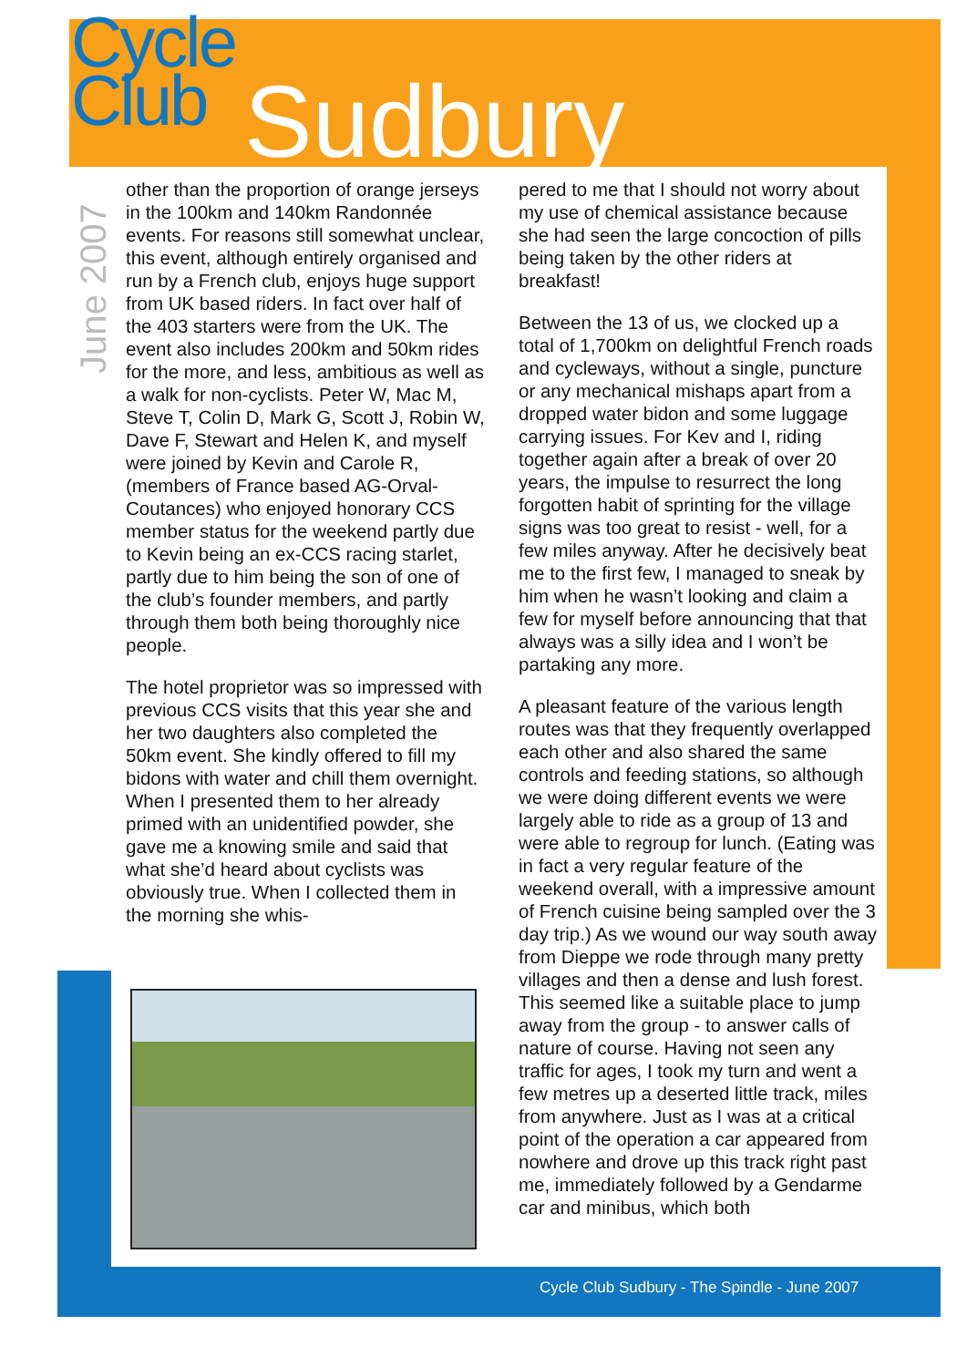Cycle
Club
Sudbury
June 2007
other than the proportion of orange jerseys in the 100km and 140km Randonnée events. For reasons still somewhat unclear, this event, although entirely organised and run by a French club, enjoys huge support from UK based riders. In fact over half of the 403 starters were from the UK. The event also includes 200km and 50km rides for the more, and less, ambitious as well as a walk for non-cyclists. Peter W, Mac M, Steve T, Colin D, Mark G, Scott J, Robin W, Dave F, Stewart and Helen K, and myself were joined by Kevin and Carole R, (members of France based AG-Orval-Coutances) who enjoyed honorary CCS member status for the weekend partly due to Kevin being an ex-CCS racing starlet, partly due to him being the son of one of the club’s founder members, and partly through them both being thoroughly nice people.
The hotel proprietor was so impressed with previous CCS visits that this year she and her two daughters also completed the 50km event. She kindly offered to fill my bidons with water and chill them overnight. When I presented them to her already primed with an unidentified powder, she gave me a knowing smile and said that what she’d heard about cyclists was obviously true. When I collected them in the morning she whis-
pered to me that I should not worry about my use of chemical assistance because she had seen the large concoction of pills being taken by the other riders at breakfast!
Between the 13 of us, we clocked up a total of 1,700km on delightful French roads and cycleways, without a single, puncture or any mechanical mishaps apart from a dropped water bidon and some luggage carrying issues. For Kev and I, riding together again after a break of over 20 years, the impulse to resurrect the long forgotten habit of sprinting for the village signs was too great to resist - well, for a few miles anyway. After he decisively beat me to the first few, I managed to sneak by him when he wasn’t looking and claim a few for myself before announcing that that always was a silly idea and I won’t be partaking any more.
A pleasant feature of the various length routes was that they frequently overlapped each other and also shared the same controls and feeding stations, so although we were doing different events we were largely able to ride as a group of 13 and were able to regroup for lunch. (Eating was in fact a very regular feature of the weekend overall, with a impressive amount of French cuisine being sampled over the 3 day trip.) As we wound our way south away from Dieppe we rode through many pretty villages and then a dense and lush forest. This seemed like a suitable place to jump away from the group - to answer calls of nature of course. Having not seen any traffic for ages, I took my turn and went a few metres up a deserted little track, miles from anywhere. Just as I was at a critical point of the operation a car appeared from nowhere and drove up this track right past me, immediately followed by a Gendarme car and minibus, which both
Cycle Club Sudbury - The Spindle - June 2007